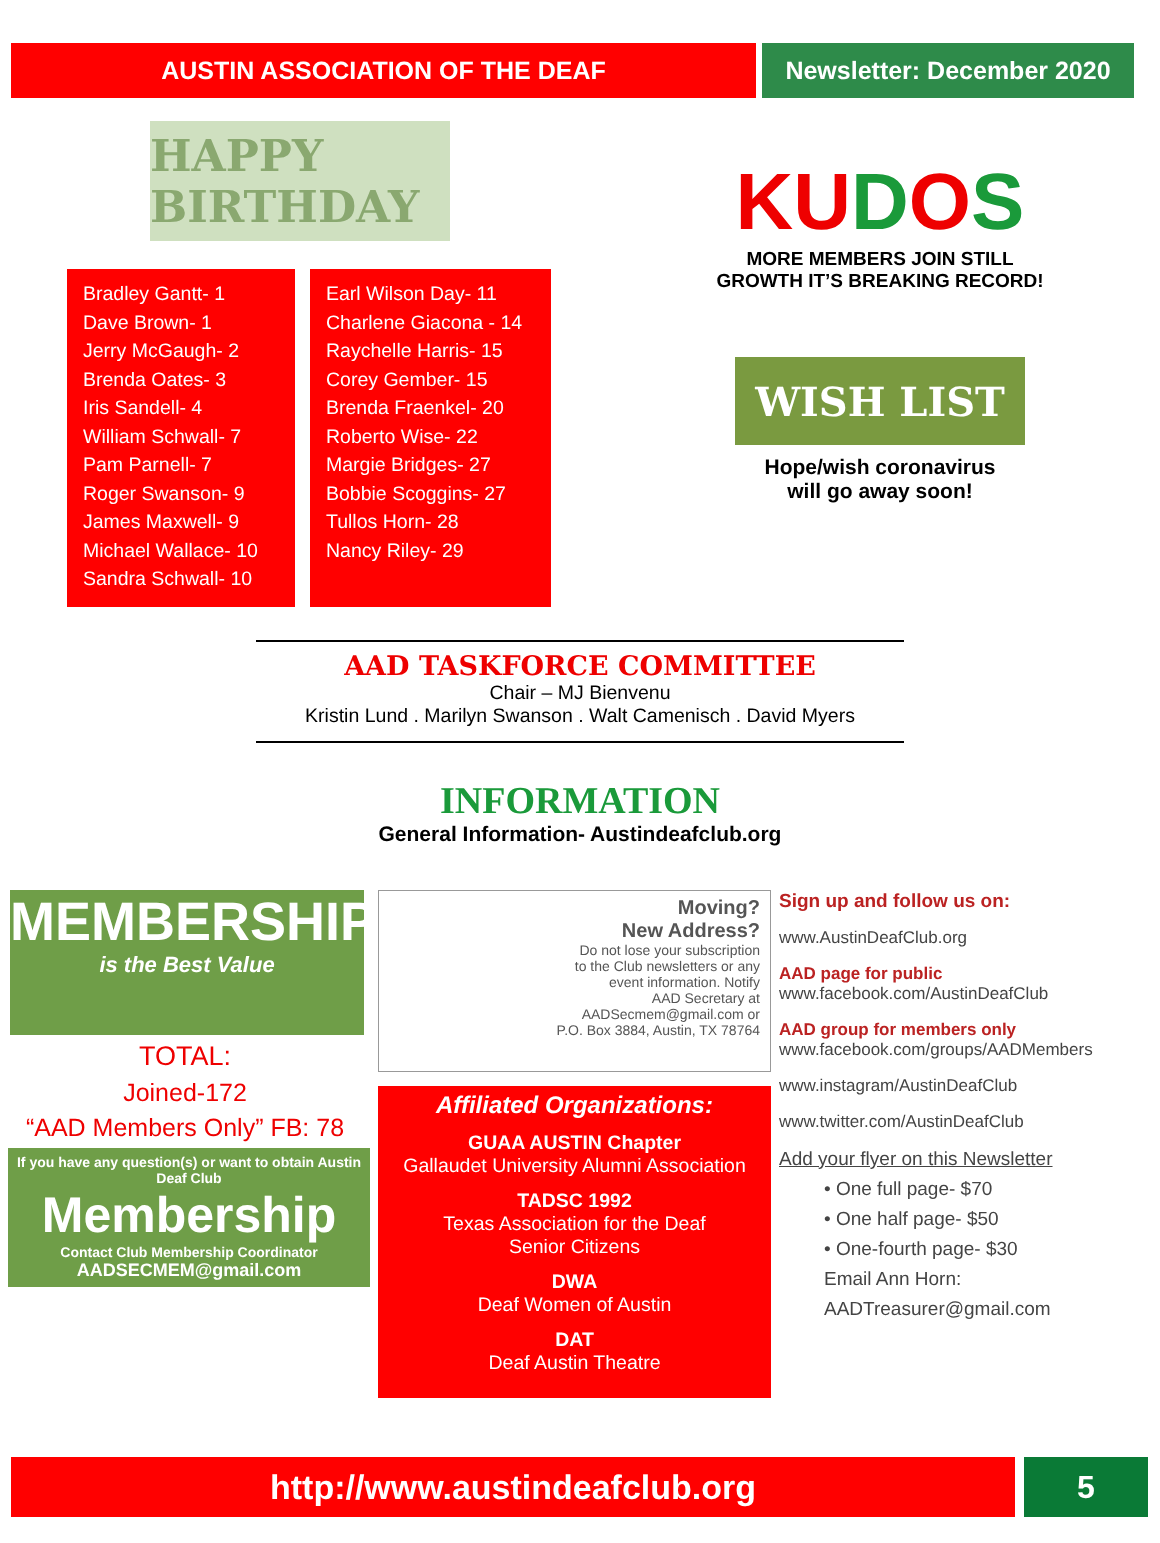AUSTIN ASSOCIATION OF THE DEAF Newsletter: December 2020
HAPPY BIRTHDAY
Bradley Gantt- 1
Dave Brown- 1
Jerry McGaugh- 2
Brenda Oates- 3
Iris Sandell- 4
William Schwall- 7
Pam Parnell- 7
Roger Swanson- 9
James Maxwell- 9
Michael Wallace- 10
Sandra Schwall- 10
Earl Wilson Day- 11
Charlene Giacona - 14
Raychelle Harris- 15
Corey Gember- 15
Brenda Fraenkel- 20
Roberto Wise- 22
Margie Bridges- 27
Bobbie Scoggins- 27
Tullos Horn- 28
Nancy Riley- 29
KUDOS
MORE MEMBERS JOIN STILL
GROWTH IT’S BREAKING RECORD!
WISH LIST
Hope/wish coronavirus
will go away soon!
AAD TASKFORCE COMMITTEE
Chair – MJ Bienvenu
Kristin Lund . Marilyn Swanson . Walt Camenisch . David Myers
INFORMATION
General Information- Austindeafclub.org
MEMBERSHIP
is the Best Value
TOTAL:
Joined-172
“AAD Members Only” FB: 78
If you have any question(s) or want to obtain Austin Deaf Club
Membership
Contact Club Membership Coordinator
AADSECMEM@gmail.com
Moving?
New Address?
Do not lose your subscription
to the Club newsletters or any
event information. Notify
AAD Secretary at
AADSecmem@gmail.com or
P.O. Box 3884, Austin, TX 78764
Affiliated Organizations:
GUAA AUSTIN Chapter
Gallaudet University Alumni Association
TADSC 1992
Texas Association for the Deaf
Senior Citizens
DWA
Deaf Women of Austin
DAT
Deaf Austin Theatre
Sign up and follow us on:
www.AustinDeafClub.org
AAD page for public
www.facebook.com/AustinDeafClub
AAD group for members only
www.facebook.com/groups/AADMembers
www.instagram/AustinDeafClub
www.twitter.com/AustinDeafClub
Add your flyer on this Newsletter
• One full page- $70
• One half page- $50
• One-fourth page- $30
Email Ann Horn:
AADTreasurer@gmail.com
http://www.austindeafclub.org 5